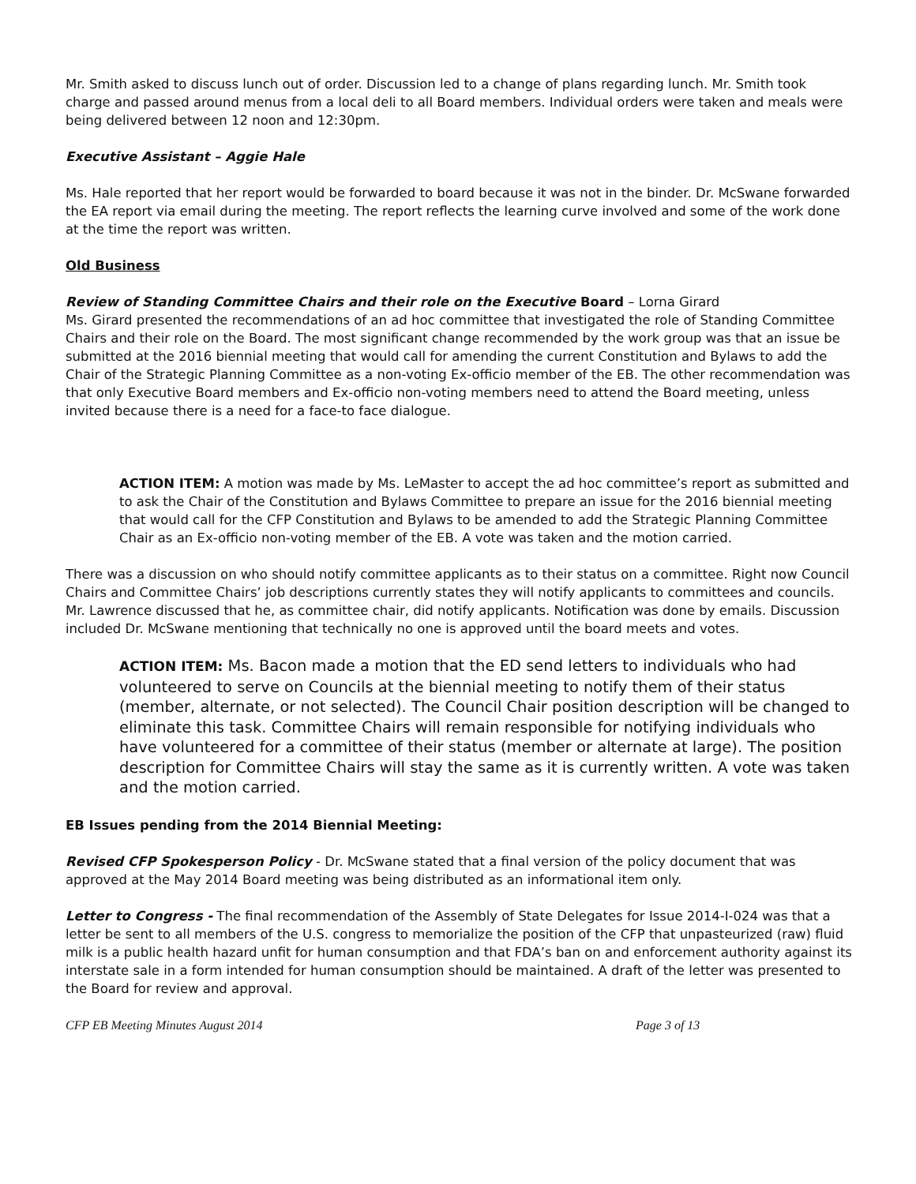Mr. Smith asked to discuss lunch out of order. Discussion led to a change of plans regarding lunch. Mr. Smith took charge and passed around menus from a local deli to all Board members. Individual orders were taken and meals were being delivered between 12 noon and 12:30pm.
Executive Assistant – Aggie Hale
Ms. Hale reported that her report would be forwarded to board because it was not in the binder. Dr. McSwane forwarded the EA report via email during the meeting. The report reflects the learning curve involved and some of the work done at the time the report was written.
Old Business
Review of Standing Committee Chairs and their role on the Executive Board – Lorna Girard
Ms. Girard presented the recommendations of an ad hoc committee that investigated the role of Standing Committee Chairs and their role on the Board. The most significant change recommended by the work group was that an issue be submitted at the 2016 biennial meeting that would call for amending the current Constitution and Bylaws to add the Chair of the Strategic Planning Committee as a non-voting Ex-officio member of the EB. The other recommendation was that only Executive Board members and Ex-officio non-voting members need to attend the Board meeting, unless invited because there is a need for a face-to face dialogue.
ACTION ITEM: A motion was made by Ms. LeMaster to accept the ad hoc committee’s report as submitted and to ask the Chair of the Constitution and Bylaws Committee to prepare an issue for the 2016 biennial meeting that would call for the CFP Constitution and Bylaws to be amended to add the Strategic Planning Committee Chair as an Ex-officio non-voting member of the EB. A vote was taken and the motion carried.
There was a discussion on who should notify committee applicants as to their status on a committee. Right now Council Chairs and Committee Chairs’ job descriptions currently states they will notify applicants to committees and councils. Mr. Lawrence discussed that he, as committee chair, did notify applicants. Notification was done by emails. Discussion included Dr. McSwane mentioning that technically no one is approved until the board meets and votes.
ACTION ITEM: Ms. Bacon made a motion that the ED send letters to individuals who had volunteered to serve on Councils at the biennial meeting to notify them of their status (member, alternate, or not selected). The Council Chair position description will be changed to eliminate this task. Committee Chairs will remain responsible for notifying individuals who have volunteered for a committee of their status (member or alternate at large). The position description for Committee Chairs will stay the same as it is currently written. A vote was taken and the motion carried.
EB Issues pending from the 2014 Biennial Meeting:
Revised CFP Spokesperson Policy - Dr. McSwane stated that a final version of the policy document that was approved at the May 2014 Board meeting was being distributed as an informational item only.
Letter to Congress - The final recommendation of the Assembly of State Delegates for Issue 2014-I-024 was that a letter be sent to all members of the U.S. congress to memorialize the position of the CFP that unpasteurized (raw) fluid milk is a public health hazard unfit for human consumption and that FDA’s ban on and enforcement authority against its interstate sale in a form intended for human consumption should be maintained. A draft of the letter was presented to the Board for review and approval.
CFP EB Meeting Minutes August 2014 Page 3 of 13